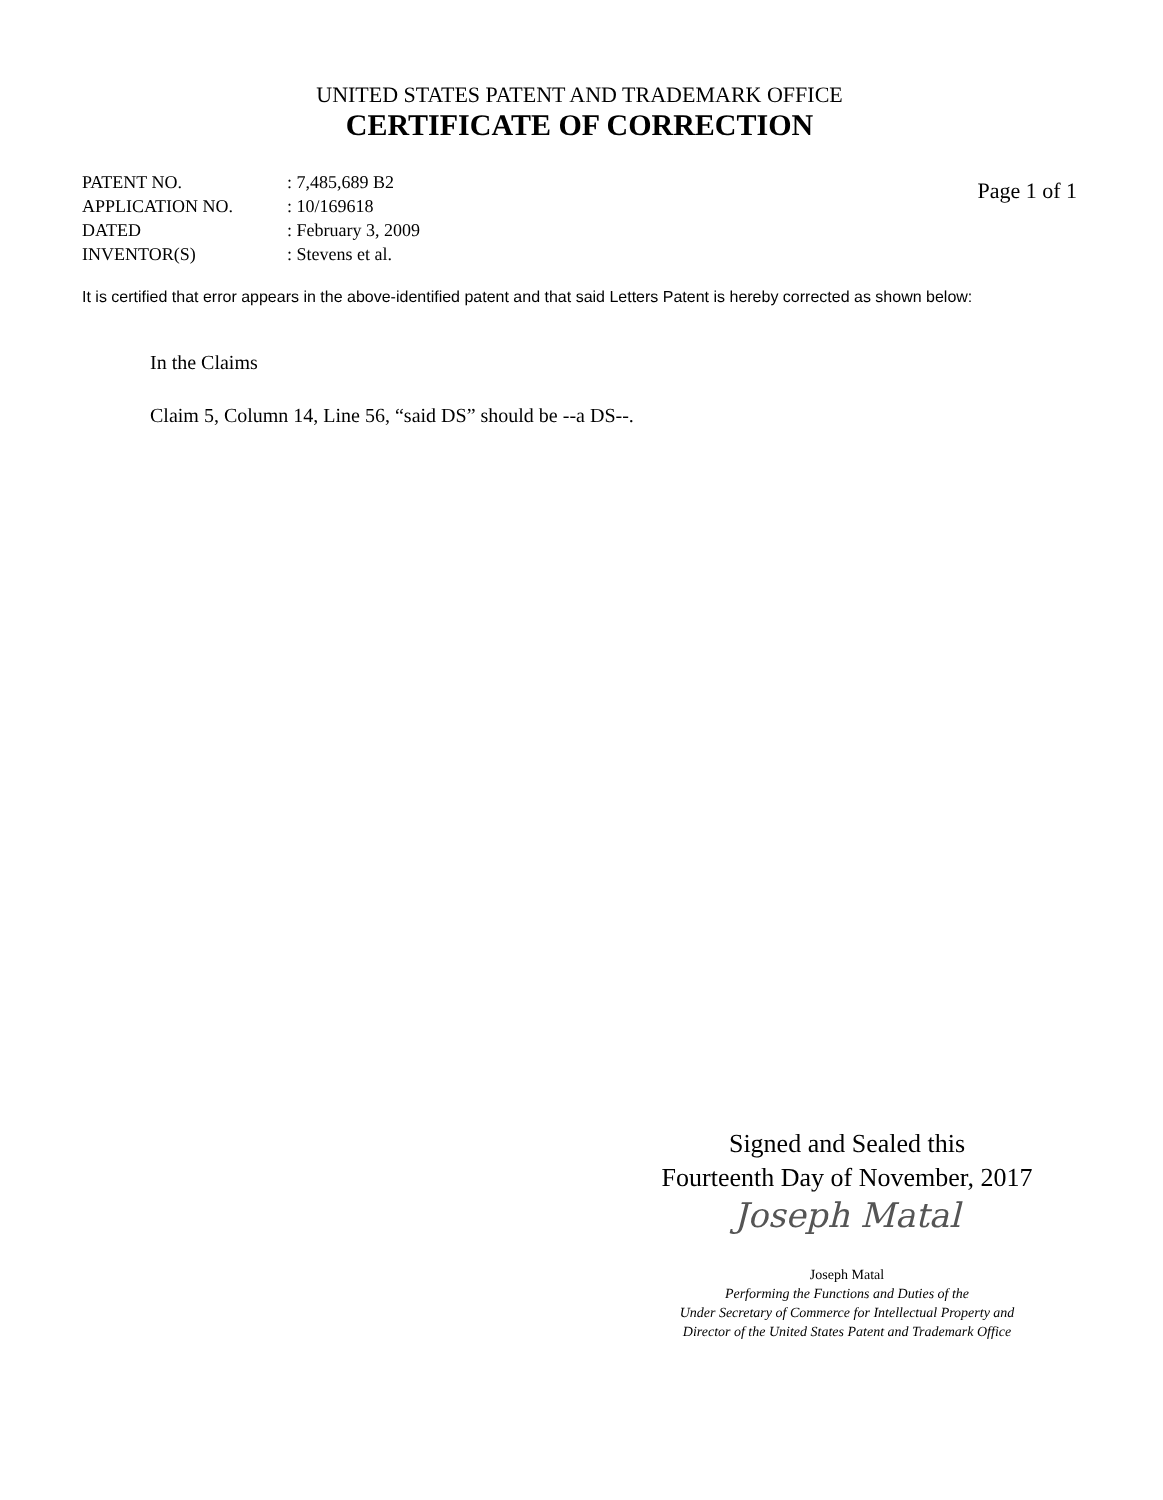UNITED STATES PATENT AND TRADEMARK OFFICE
CERTIFICATE OF CORRECTION
| PATENT NO. | : 7,485,689 B2 |
| APPLICATION NO. | : 10/169618 |
| DATED | : February 3, 2009 |
| INVENTOR(S) | : Stevens et al. |
Page 1 of 1
It is certified that error appears in the above-identified patent and that said Letters Patent is hereby corrected as shown below:
In the Claims
Claim 5, Column 14, Line 56, “said DS” should be --a DS--.
Signed and Sealed this
Fourteenth Day of November, 2017
Joseph Matal
Joseph Matal
Performing the Functions and Duties of the
Under Secretary of Commerce for Intellectual Property and
Director of the United States Patent and Trademark Office